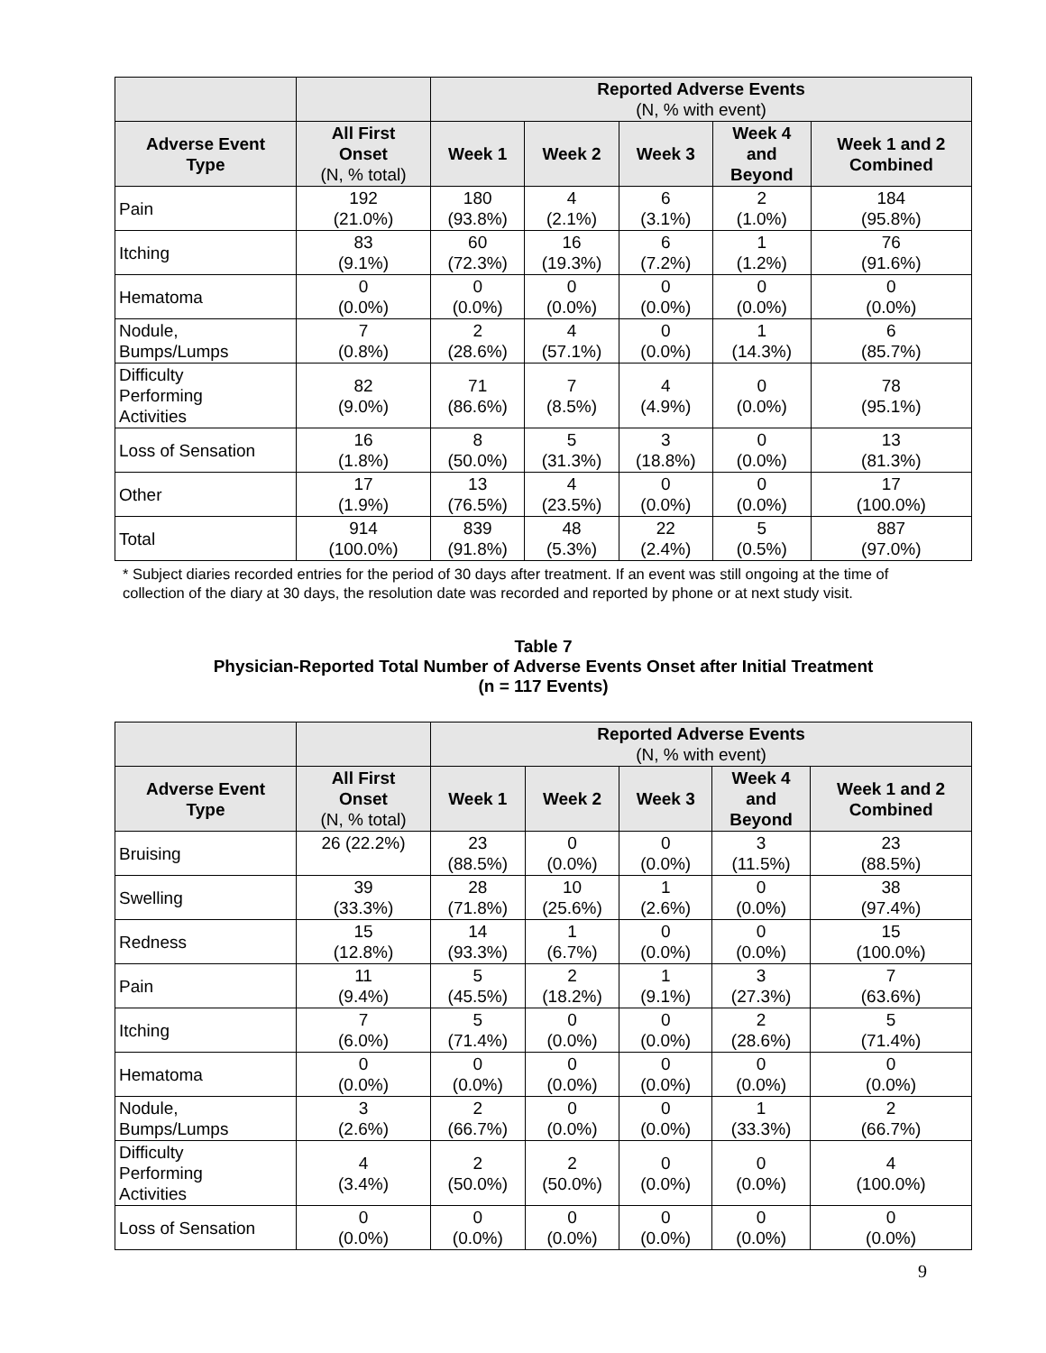| | | Reported Adverse Events (N, % with event) | | | | |
| Adverse Event Type | All First Onset (N, % total) | Week 1 | Week 2 | Week 3 | Week 4 and Beyond | Week 1 and 2 Combined |
| Pain | 192 (21.0%) | 180 (93.8%) | 4 (2.1%) | 6 (3.1%) | 2 (1.0%) | 184 (95.8%) |
| Itching | 83 (9.1%) | 60 (72.3%) | 16 (19.3%) | 6 (7.2%) | 1 (1.2%) | 76 (91.6%) |
| Hematoma | 0 (0.0%) | 0 (0.0%) | 0 (0.0%) | 0 (0.0%) | 0 (0.0%) | 0 (0.0%) |
| Nodule, Bumps/Lumps | 7 (0.8%) | 2 (28.6%) | 4 (57.1%) | 0 (0.0%) | 1 (14.3%) | 6 (85.7%) |
| Difficulty Performing Activities | 82 (9.0%) | 71 (86.6%) | 7 (8.5%) | 4 (4.9%) | 0 (0.0%) | 78 (95.1%) |
| Loss of Sensation | 16 (1.8%) | 8 (50.0%) | 5 (31.3%) | 3 (18.8%) | 0 (0.0%) | 13 (81.3%) |
| Other | 17 (1.9%) | 13 (76.5%) | 4 (23.5%) | 0 (0.0%) | 0 (0.0%) | 17 (100.0%) |
| Total | 914 (100.0%) | 839 (91.8%) | 48 (5.3%) | 22 (2.4%) | 5 (0.5%) | 887 (97.0%) |
* Subject diaries recorded entries for the period of 30 days after treatment. If an event was still ongoing at the time of collection of the diary at 30 days, the resolution date was recorded and reported by phone or at next study visit.
Table 7
Physician-Reported Total Number of Adverse Events Onset after Initial Treatment
(n = 117 Events)
| | | Reported Adverse Events (N, % with event) | | | | |
| Adverse Event Type | All First Onset (N, % total) | Week 1 | Week 2 | Week 3 | Week 4 and Beyond | Week 1 and 2 Combined |
| Bruising | 26 (22.2%) | 23 (88.5%) | 0 (0.0%) | 0 (0.0%) | 3 (11.5%) | 23 (88.5%) |
| Swelling | 39 (33.3%) | 28 (71.8%) | 10 (25.6%) | 1 (2.6%) | 0 (0.0%) | 38 (97.4%) |
| Redness | 15 (12.8%) | 14 (93.3%) | 1 (6.7%) | 0 (0.0%) | 0 (0.0%) | 15 (100.0%) |
| Pain | 11 (9.4%) | 5 (45.5%) | 2 (18.2%) | 1 (9.1%) | 3 (27.3%) | 7 (63.6%) |
| Itching | 7 (6.0%) | 5 (71.4%) | 0 (0.0%) | 0 (0.0%) | 2 (28.6%) | 5 (71.4%) |
| Hematoma | 0 (0.0%) | 0 (0.0%) | 0 (0.0%) | 0 (0.0%) | 0 (0.0%) | 0 (0.0%) |
| Nodule, Bumps/Lumps | 3 (2.6%) | 2 (66.7%) | 0 (0.0%) | 0 (0.0%) | 1 (33.3%) | 2 (66.7%) |
| Difficulty Performing Activities | 4 (3.4%) | 2 (50.0%) | 2 (50.0%) | 0 (0.0%) | 0 (0.0%) | 4 (100.0%) |
| Loss of Sensation | 0 (0.0%) | 0 (0.0%) | 0 (0.0%) | 0 (0.0%) | 0 (0.0%) | 0 (0.0%) |
9